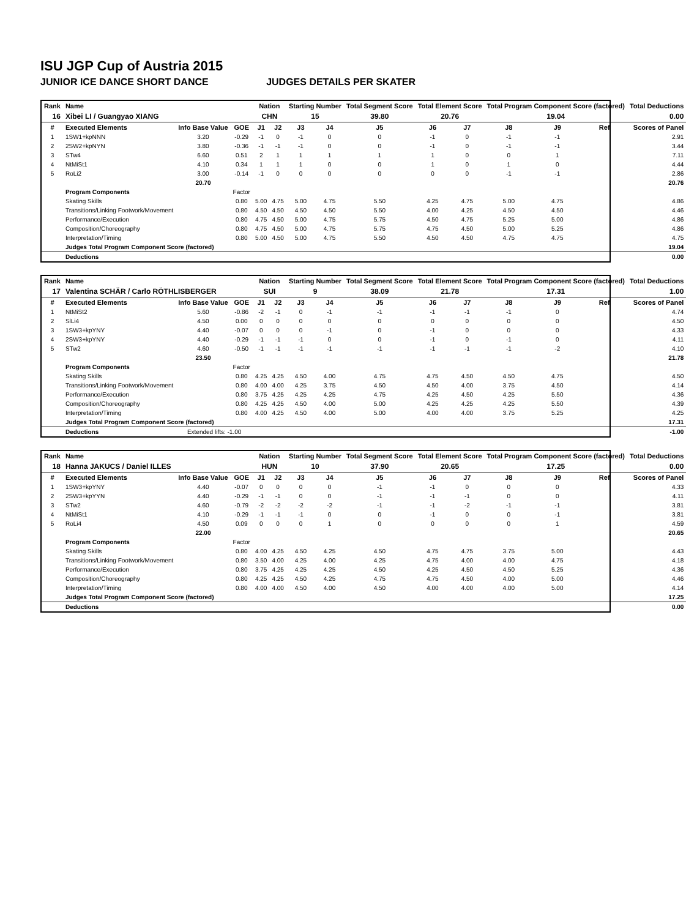ISU JGP Cup of Austria 2015
JUNIOR ICE DANCE SHORT DANCE JUDGES DETAILS PER SKATER
| Rank | Name | | | Nation | | Starting Number | | Total Segment Score | Total Element Score | | Total Program Component Score (factored) | | | Total Deductions |
| --- | --- | --- | --- | --- | --- | --- | --- | --- | --- | --- | --- | --- | --- | --- |
| 16 | Xibei LI / Guangyao XIANG | | | CHN | | 15 | | 39.80 | 20.76 | | 19.04 | | | 0.00 |
| # | Executed Elements | Info Base Value | GOE | J1 | J2 | J3 | J4 | J5 | J6 | J7 | J8 | J9 | Ref | Scores of Panel |
| 1 | 1SW1+kpNNN | 3.20 | -0.29 | -1 | 0 | -1 | 0 | 0 | -1 | 0 | -1 | -1 | | 2.91 |
| 2 | 2SW2+kpNYN | 3.80 | -0.36 | -1 | -1 | -1 | 0 | 0 | -1 | 0 | -1 | -1 | | 3.44 |
| 3 | STw4 | 6.60 | 0.51 | 2 | 1 | 1 | 1 | 1 | 1 | 0 | 0 | 1 | | 7.11 |
| 4 | NtMiSt1 | 4.10 | 0.34 | 1 | 1 | 1 | 0 | 0 | 1 | 0 | 1 | 0 | | 4.44 |
| 5 | RoLi2 | 3.00 | -0.14 | -1 | 0 | 0 | 0 | 0 | 0 | 0 | -1 | -1 | | 2.86 |
| | | 20.70 | | | | | | | | | | | | 20.76 |
| | Program Components | | Factor | | | | | | | | | | | |
| | Skating Skills | | 0.80 | 5.00 | 4.75 | 5.00 | 4.75 | 5.50 | 4.25 | 4.75 | 5.00 | 4.75 | | 4.86 |
| | Transitions/Linking Footwork/Movement | | 0.80 | 4.50 | 4.50 | 4.50 | 4.50 | 5.50 | 4.00 | 4.25 | 4.50 | 4.50 | | 4.46 |
| | Performance/Execution | | 0.80 | 4.75 | 4.50 | 5.00 | 4.75 | 5.75 | 4.50 | 4.75 | 5.25 | 5.00 | | 4.86 |
| | Composition/Choreography | | 0.80 | 4.75 | 4.50 | 5.00 | 4.75 | 5.75 | 4.75 | 4.50 | 5.00 | 5.25 | | 4.86 |
| | Interpretation/Timing | | 0.80 | 5.00 | 4.50 | 5.00 | 4.75 | 5.50 | 4.50 | 4.50 | 4.75 | 4.75 | | 4.75 |
| | Judges Total Program Component Score (factored) | | | | | | | | | | | | | 19.04 |
| | Deductions | | | | | | | | | | | | | 0.00 |
| Rank | Name | | | Nation | | Starting Number | | Total Segment Score | Total Element Score | | Total Program Component Score (factored) | | | Total Deductions |
| --- | --- | --- | --- | --- | --- | --- | --- | --- | --- | --- | --- | --- | --- | --- |
| 17 | Valentina SCHÄR / Carlo RÖTHLISBERGER | | | SUI | | 9 | | 38.09 | 21.78 | | 17.31 | | | 1.00 |
| # | Executed Elements | Info Base Value | GOE | J1 | J2 | J3 | J4 | J5 | J6 | J7 | J8 | J9 | Ref | Scores of Panel |
| 1 | NtMiSt2 | 5.60 | -0.86 | -2 | -1 | 0 | -1 | -1 | -1 | -1 | -1 | 0 | | 4.74 |
| 2 | SlLi4 | 4.50 | 0.00 | 0 | 0 | 0 | 0 | 0 | 0 | 0 | 0 | 0 | | 4.50 |
| 3 | 1SW3+kpYNY | 4.40 | -0.07 | 0 | 0 | 0 | -1 | 0 | -1 | 0 | 0 | 0 | | 4.33 |
| 4 | 2SW3+kpYNY | 4.40 | -0.29 | -1 | -1 | -1 | 0 | 0 | -1 | 0 | -1 | 0 | | 4.11 |
| 5 | STw2 | 4.60 | -0.50 | -1 | -1 | -1 | -1 | -1 | -1 | -1 | -1 | -2 | | 4.10 |
| | | 23.50 | | | | | | | | | | | | 21.78 |
| | Program Components | | Factor | | | | | | | | | | | |
| | Skating Skills | | 0.80 | 4.25 | 4.25 | 4.50 | 4.00 | 4.75 | 4.75 | 4.50 | 4.50 | 4.75 | | 4.50 |
| | Transitions/Linking Footwork/Movement | | 0.80 | 4.00 | 4.00 | 4.25 | 3.75 | 4.50 | 4.50 | 4.00 | 3.75 | 4.50 | | 4.14 |
| | Performance/Execution | | 0.80 | 3.75 | 4.25 | 4.25 | 4.25 | 4.75 | 4.25 | 4.50 | 4.25 | 5.50 | | 4.36 |
| | Composition/Choreography | | 0.80 | 4.25 | 4.25 | 4.50 | 4.00 | 5.00 | 4.25 | 4.25 | 4.25 | 5.50 | | 4.39 |
| | Interpretation/Timing | | 0.80 | 4.00 | 4.25 | 4.50 | 4.00 | 5.00 | 4.00 | 4.00 | 3.75 | 5.25 | | 4.25 |
| | Judges Total Program Component Score (factored) | | | | | | | | | | | | | 17.31 |
| | Deductions | Extended lifts: -1.00 | | | | | | | | | | | | -1.00 |
| Rank | Name | | | Nation | | Starting Number | | Total Segment Score | Total Element Score | | Total Program Component Score (factored) | | | Total Deductions |
| --- | --- | --- | --- | --- | --- | --- | --- | --- | --- | --- | --- | --- | --- | --- |
| 18 | Hanna JAKUCS / Daniel ILLES | | | HUN | | 10 | | 37.90 | 20.65 | | 17.25 | | | 0.00 |
| # | Executed Elements | Info Base Value | GOE | J1 | J2 | J3 | J4 | J5 | J6 | J7 | J8 | J9 | Ref | Scores of Panel |
| 1 | 1SW3+kpYNY | 4.40 | -0.07 | 0 | 0 | 0 | 0 | -1 | -1 | 0 | 0 | 0 | | 4.33 |
| 2 | 2SW3+kpYYN | 4.40 | -0.29 | -1 | -1 | 0 | 0 | -1 | -1 | -1 | 0 | 0 | | 4.11 |
| 3 | STw2 | 4.60 | -0.79 | -2 | -2 | -2 | -2 | -1 | -1 | -2 | -1 | -1 | | 3.81 |
| 4 | NtMiSt1 | 4.10 | -0.29 | -1 | -1 | -1 | 0 | 0 | -1 | 0 | 0 | -1 | | 3.81 |
| 5 | RoLi4 | 4.50 | 0.09 | 0 | 0 | 0 | 1 | 0 | 0 | 0 | 0 | 1 | | 4.59 |
| | | 22.00 | | | | | | | | | | | | 20.65 |
| | Program Components | | Factor | | | | | | | | | | | |
| | Skating Skills | | 0.80 | 4.00 | 4.25 | 4.50 | 4.25 | 4.50 | 4.75 | 4.75 | 3.75 | 5.00 | | 4.43 |
| | Transitions/Linking Footwork/Movement | | 0.80 | 3.50 | 4.00 | 4.25 | 4.00 | 4.25 | 4.75 | 4.00 | 4.00 | 4.75 | | 4.18 |
| | Performance/Execution | | 0.80 | 3.75 | 4.25 | 4.25 | 4.25 | 4.50 | 4.25 | 4.50 | 4.50 | 5.25 | | 4.36 |
| | Composition/Choreography | | 0.80 | 4.25 | 4.25 | 4.50 | 4.25 | 4.75 | 4.75 | 4.50 | 4.00 | 5.00 | | 4.46 |
| | Interpretation/Timing | | 0.80 | 4.00 | 4.00 | 4.50 | 4.00 | 4.50 | 4.00 | 4.00 | 4.00 | 5.00 | | 4.14 |
| | Judges Total Program Component Score (factored) | | | | | | | | | | | | | 17.25 |
| | Deductions | | | | | | | | | | | | | 0.00 |